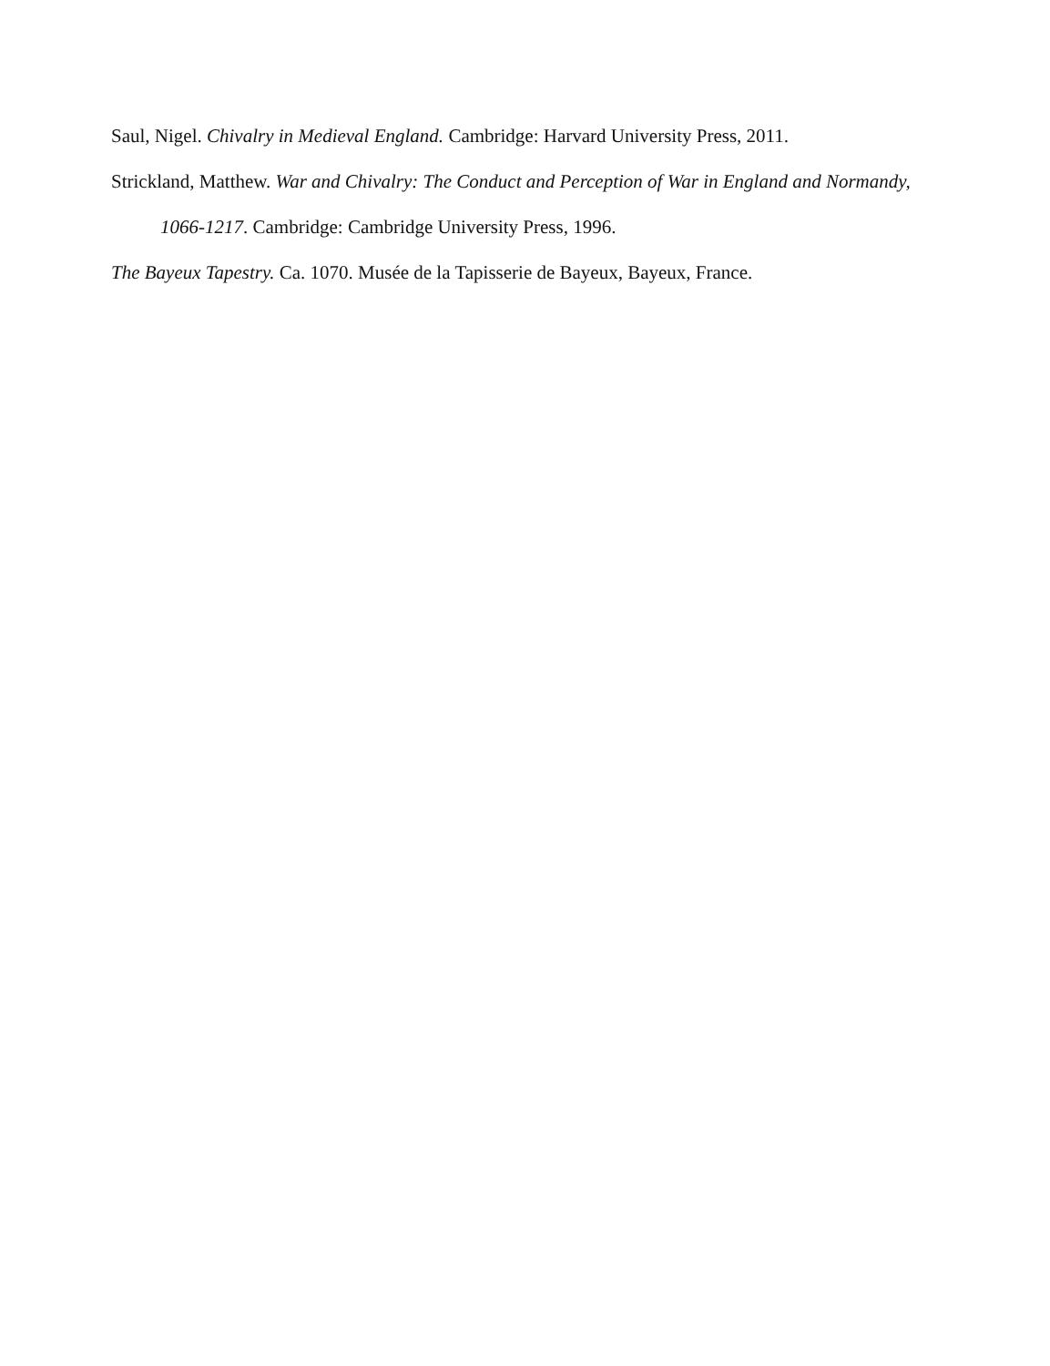Saul, Nigel. Chivalry in Medieval England. Cambridge: Harvard University Press, 2011.
Strickland, Matthew. War and Chivalry: The Conduct and Perception of War in England and Normandy, 1066-1217. Cambridge: Cambridge University Press, 1996.
The Bayeux Tapestry. Ca. 1070. Musée de la Tapisserie de Bayeux, Bayeux, France.